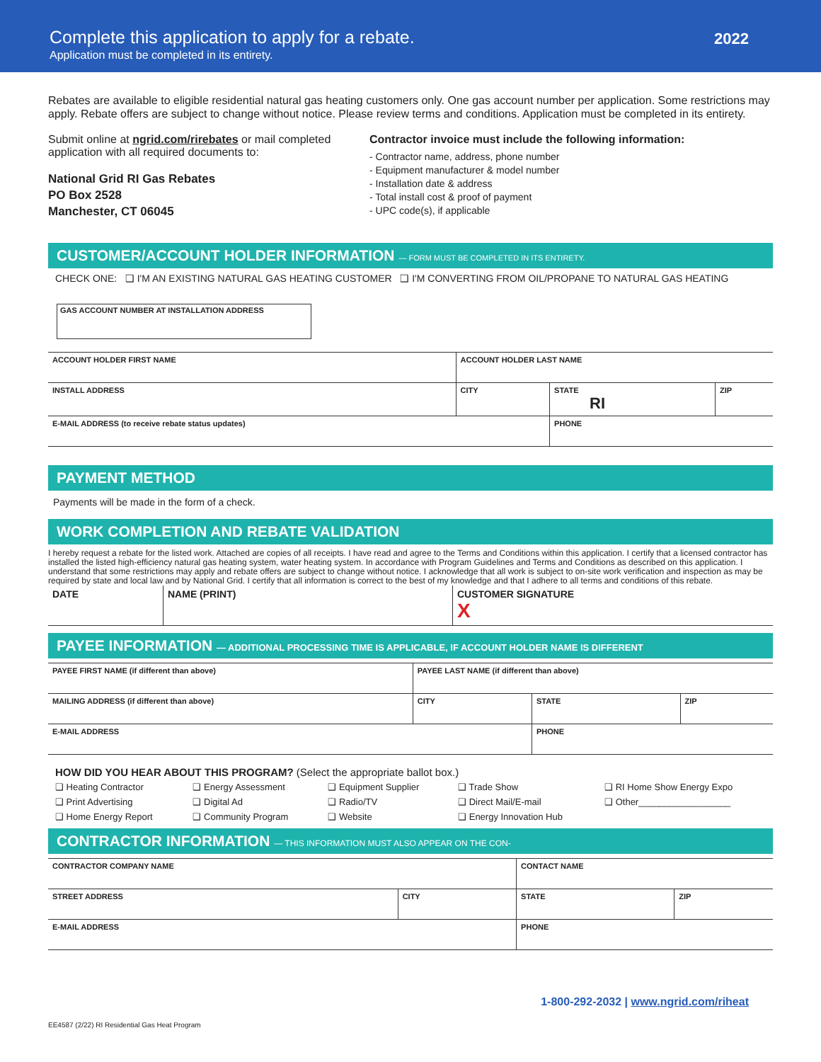Complete this application to apply for a rebate.
Application must be completed in its entirety.
2022
Rebates are available to eligible residential natural gas heating customers only. One gas account number per application. Some restrictions may apply. Rebate offers are subject to change without notice. Please review terms and conditions. Application must be completed in its entirety.
Submit online at ngrid.com/rirebates or mail completed application with all required documents to:
National Grid RI Gas Rebates
PO Box 2528
Manchester, CT 06045
Contractor invoice must include the following information:
- Contractor name, address, phone number
- Equipment manufacturer & model number
- Installation date & address
- Total install cost & proof of payment
- UPC code(s), if applicable
CUSTOMER/ACCOUNT HOLDER INFORMATION — FORM MUST BE COMPLETED IN ITS ENTIRETY.
CHECK ONE: ❑ I'M AN EXISTING NATURAL GAS HEATING CUSTOMER ❑ I'M CONVERTING FROM OIL/PROPANE TO NATURAL GAS HEATING
GAS ACCOUNT NUMBER AT INSTALLATION ADDRESS
| ACCOUNT HOLDER FIRST NAME | ACCOUNT HOLDER LAST NAME | | |
| INSTALL ADDRESS | CITY | STATE RI | ZIP |
| E-MAIL ADDRESS (to receive rebate status updates) | | PHONE | |
PAYMENT METHOD
Payments will be made in the form of a check.
WORK COMPLETION AND REBATE VALIDATION
I hereby request a rebate for the listed work. Attached are copies of all receipts. I have read and agree to the Terms and Conditions within this application. I certify that a licensed contractor has installed the listed high-efficiency natural gas heating system, water heating system. In accordance with Program Guidelines and Terms and Conditions as described on this application. I understand that some restrictions may apply and rebate offers are subject to change without notice. I acknowledge that all work is subject to on-site work verification and inspection as may be required by state and local law and by National Grid. I certify that all information is correct to the best of my knowledge and that I adhere to all terms and conditions of this rebate.
| DATE | NAME (PRINT) | CUSTOMER SIGNATURE X |
PAYEE INFORMATION — ADDITIONAL PROCESSING TIME IS APPLICABLE, IF ACCOUNT HOLDER NAME IS DIFFERENT
| PAYEE FIRST NAME (if different than above) | PAYEE LAST NAME (if different than above) | | |
| MAILING ADDRESS (if different than above) | CITY | STATE | ZIP |
| E-MAIL ADDRESS | | PHONE | |
HOW DID YOU HEAR ABOUT THIS PROGRAM? (Select the appropriate ballot box.)
| ❑ Heating Contractor | ❑ Energy Assessment | ❑ Equipment Supplier | ❑ Trade Show | ❑ RI Home Show Energy Expo |
| ❑ Print Advertising | ❑ Digital Ad | ❑ Radio/TV | ❑ Direct Mail/E-mail | ❑ Other__________________ |
| ❑ Home Energy Report | ❑ Community Program | ❑ Website | ❑ Energy Innovation Hub | |
CONTRACTOR INFORMATION — THIS INFORMATION MUST ALSO APPEAR ON THE CON-
| CONTRACTOR COMPANY NAME | | CONTACT NAME | |
| STREET ADDRESS | CITY | STATE | ZIP |
| E-MAIL ADDRESS | | PHONE | |
1-800-292-2032 | www.ngrid.com/riheat
EE4587 (2/22) RI Residential Gas Heat Program